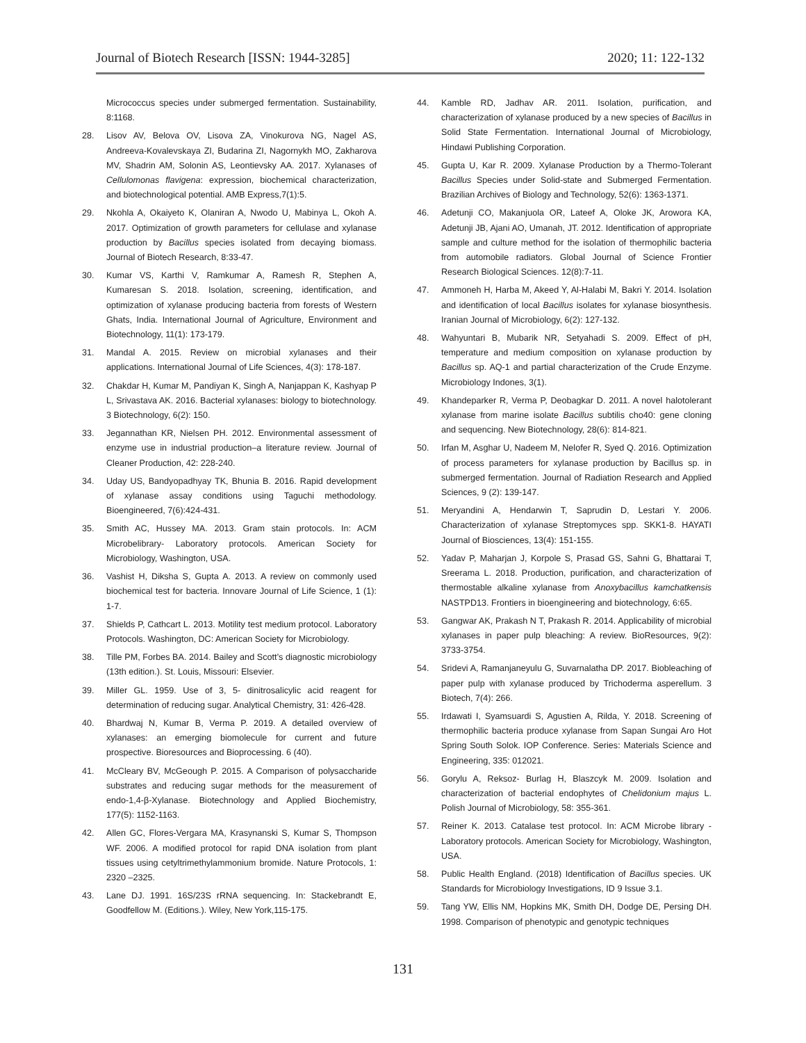Journal of Biotech Research [ISSN: 1944-3285] 2020; 11: 122-132
Micrococcus species under submerged fermentation. Sustainability, 8:1168.
28. Lisov AV, Belova OV, Lisova ZA, Vinokurova NG, Nagel AS, Andreeva-Kovalevskaya ZI, Budarina ZI, Nagornykh MO, Zakharova MV, Shadrin AM, Solonin AS, Leontievsky AA. 2017. Xylanases of Cellulomonas flavigena: expression, biochemical characterization, and biotechnological potential. AMB Express,7(1):5.
29. Nkohla A, Okaiyeto K, Olaniran A, Nwodo U, Mabinya L, Okoh A. 2017. Optimization of growth parameters for cellulase and xylanase production by Bacillus species isolated from decaying biomass. Journal of Biotech Research, 8:33-47.
30. Kumar VS, Karthi V, Ramkumar A, Ramesh R, Stephen A, Kumaresan S. 2018. Isolation, screening, identification, and optimization of xylanase producing bacteria from forests of Western Ghats, India. International Journal of Agriculture, Environment and Biotechnology, 11(1): 173-179.
31. Mandal A. 2015. Review on microbial xylanases and their applications. International Journal of Life Sciences, 4(3): 178-187.
32. Chakdar H, Kumar M, Pandiyan K, Singh A, Nanjappan K, Kashyap P L, Srivastava AK. 2016. Bacterial xylanases: biology to biotechnology. 3 Biotechnology, 6(2): 150.
33. Jegannathan KR, Nielsen PH. 2012. Environmental assessment of enzyme use in industrial production–a literature review. Journal of Cleaner Production, 42: 228-240.
34. Uday US, Bandyopadhyay TK, Bhunia B. 2016. Rapid development of xylanase assay conditions using Taguchi methodology. Bioengineered, 7(6):424-431.
35. Smith AC, Hussey MA. 2013. Gram stain protocols. In: ACM Microbelibrary- Laboratory protocols. American Society for Microbiology, Washington, USA.
36. Vashist H, Diksha S, Gupta A. 2013. A review on commonly used biochemical test for bacteria. Innovare Journal of Life Science, 1 (1): 1-7.
37. Shields P, Cathcart L. 2013. Motility test medium protocol. Laboratory Protocols. Washington, DC: American Society for Microbiology.
38. Tille PM, Forbes BA. 2014. Bailey and Scott’s diagnostic microbiology (13th edition.). St. Louis, Missouri: Elsevier.
39. Miller GL. 1959. Use of 3, 5- dinitrosalicylic acid reagent for determination of reducing sugar. Analytical Chemistry, 31: 426-428.
40. Bhardwaj N, Kumar B, Verma P. 2019. A detailed overview of xylanases: an emerging biomolecule for current and future prospective. Bioresources and Bioprocessing. 6 (40).
41. McCleary BV, McGeough P. 2015. A Comparison of polysaccharide substrates and reducing sugar methods for the measurement of endo-1,4-β-Xylanase. Biotechnology and Applied Biochemistry, 177(5): 1152-1163.
42. Allen GC, Flores-Vergara MA, Krasynanski S, Kumar S, Thompson WF. 2006. A modified protocol for rapid DNA isolation from plant tissues using cetyltrimethylammonium bromide. Nature Protocols, 1: 2320 –2325.
43. Lane DJ. 1991. 16S/23S rRNA sequencing. In: Stackebrandt E, Goodfellow M. (Editions.). Wiley, New York,115-175.
44. Kamble RD, Jadhav AR. 2011. Isolation, purification, and characterization of xylanase produced by a new species of Bacillus in Solid State Fermentation. International Journal of Microbiology, Hindawi Publishing Corporation.
45. Gupta U, Kar R. 2009. Xylanase Production by a Thermo-Tolerant Bacillus Species under Solid-state and Submerged Fermentation. Brazilian Archives of Biology and Technology, 52(6): 1363-1371.
46. Adetunji CO, Makanjuola OR, Lateef A, Oloke JK, Arowora KA, Adetunji JB, Ajani AO, Umanah, JT. 2012. Identification of appropriate sample and culture method for the isolation of thermophilic bacteria from automobile radiators. Global Journal of Science Frontier Research Biological Sciences. 12(8):7-11.
47. Ammoneh H, Harba M, Akeed Y, Al-Halabi M, Bakri Y. 2014. Isolation and identification of local Bacillus isolates for xylanase biosynthesis. Iranian Journal of Microbiology, 6(2): 127-132.
48. Wahyuntari B, Mubarik NR, Setyahadi S. 2009. Effect of pH, temperature and medium composition on xylanase production by Bacillus sp. AQ-1 and partial characterization of the Crude Enzyme. Microbiology Indones, 3(1).
49. Khandeparker R, Verma P, Deobagkar D. 2011. A novel halotolerant xylanase from marine isolate Bacillus subtilis cho40: gene cloning and sequencing. New Biotechnology, 28(6): 814-821.
50. Irfan M, Asghar U, Nadeem M, Nelofer R, Syed Q. 2016. Optimization of process parameters for xylanase production by Bacillus sp. in submerged fermentation. Journal of Radiation Research and Applied Sciences, 9 (2): 139-147.
51. Meryandini A, Hendarwin T, Saprudin D, Lestari Y. 2006. Characterization of xylanase Streptomyces spp. SKK1-8. HAYATI Journal of Biosciences, 13(4): 151-155.
52. Yadav P, Maharjan J, Korpole S, Prasad GS, Sahni G, Bhattarai T, Sreerama L. 2018. Production, purification, and characterization of thermostable alkaline xylanase from Anoxybacillus kamchatkensis NASTPD13. Frontiers in bioengineering and biotechnology, 6:65.
53. Gangwar AK, Prakash N T, Prakash R. 2014. Applicability of microbial xylanases in paper pulp bleaching: A review. BioResources, 9(2): 3733-3754.
54. Sridevi A, Ramanjaneyulu G, Suvarnalatha DP. 2017. Biobleaching of paper pulp with xylanase produced by Trichoderma asperellum. 3 Biotech, 7(4): 266.
55. Irdawati I, Syamsuardi S, Agustien A, Rilda, Y. 2018. Screening of thermophilic bacteria produce xylanase from Sapan Sungai Aro Hot Spring South Solok. IOP Conference. Series: Materials Science and Engineering, 335: 012021.
56. Gorylu A, Reksoz- Burlag H, Blaszcyk M. 2009. Isolation and characterization of bacterial endophytes of Chelidonium majus L. Polish Journal of Microbiology, 58: 355-361.
57. Reiner K. 2013. Catalase test protocol. In: ACM Microbe library - Laboratory protocols. American Society for Microbiology, Washington, USA.
58. Public Health England. (2018) Identification of Bacillus species. UK Standards for Microbiology Investigations, ID 9 Issue 3.1.
59. Tang YW, Ellis NM, Hopkins MK, Smith DH, Dodge DE, Persing DH. 1998. Comparison of phenotypic and genotypic techniques
131